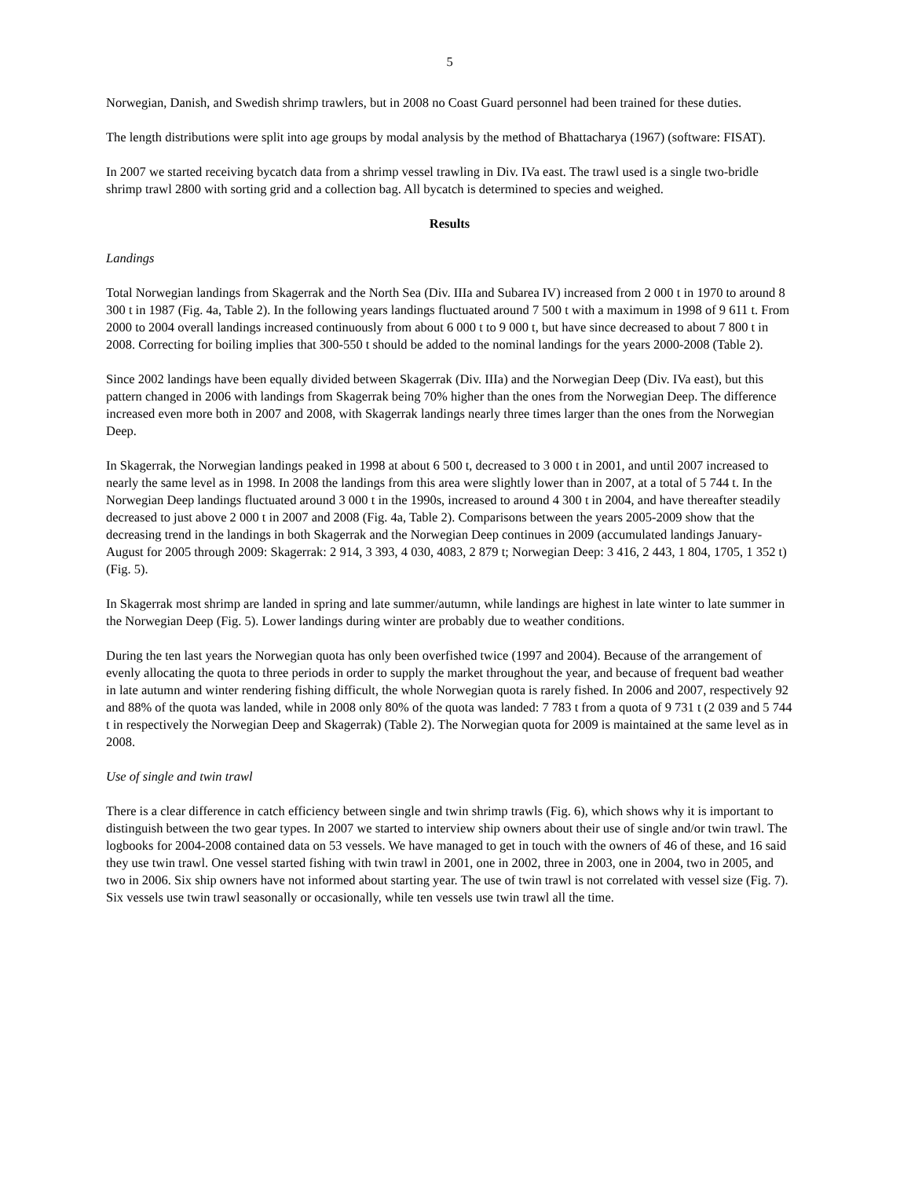5
Norwegian, Danish, and Swedish shrimp trawlers, but in 2008 no Coast Guard personnel had been trained for these duties.
The length distributions were split into age groups by modal analysis by the method of Bhattacharya (1967) (software: FISAT).
In 2007 we started receiving bycatch data from a shrimp vessel trawling in Div. IVa east. The trawl used is a single two-bridle shrimp trawl 2800 with sorting grid and a collection bag. All bycatch is determined to species and weighed.
Results
Landings
Total Norwegian landings from Skagerrak and the North Sea (Div. IIIa and Subarea IV) increased from 2 000 t in 1970 to around 8 300 t in 1987 (Fig. 4a, Table 2). In the following years landings fluctuated around 7 500 t with a maximum in 1998 of 9 611 t. From 2000 to 2004 overall landings increased continuously from about 6 000 t to 9 000 t, but have since decreased to about 7 800 t in 2008. Correcting for boiling implies that 300-550 t should be added to the nominal landings for the years 2000-2008 (Table 2).
Since 2002 landings have been equally divided between Skagerrak (Div. IIIa) and the Norwegian Deep (Div. IVa east), but this pattern changed in 2006 with landings from Skagerrak being 70% higher than the ones from the Norwegian Deep. The difference increased even more both in 2007 and 2008, with Skagerrak landings nearly three times larger than the ones from the Norwegian Deep.
In Skagerrak, the Norwegian landings peaked in 1998 at about 6 500 t, decreased to 3 000 t in 2001, and until 2007 increased to nearly the same level as in 1998. In 2008 the landings from this area were slightly lower than in 2007, at a total of 5 744 t. In the Norwegian Deep landings fluctuated around 3 000 t in the 1990s, increased to around 4 300 t in 2004, and have thereafter steadily decreased to just above 2 000 t in 2007 and 2008 (Fig. 4a, Table 2). Comparisons between the years 2005-2009 show that the decreasing trend in the landings in both Skagerrak and the Norwegian Deep continues in 2009 (accumulated landings January-August for 2005 through 2009: Skagerrak: 2 914, 3 393, 4 030, 4083, 2 879 t; Norwegian Deep: 3 416, 2 443, 1 804, 1705, 1 352 t) (Fig. 5).
In Skagerrak most shrimp are landed in spring and late summer/autumn, while landings are highest in late winter to late summer in the Norwegian Deep (Fig. 5). Lower landings during winter are probably due to weather conditions.
During the ten last years the Norwegian quota has only been overfished twice (1997 and 2004). Because of the arrangement of evenly allocating the quota to three periods in order to supply the market throughout the year, and because of frequent bad weather in late autumn and winter rendering fishing difficult, the whole Norwegian quota is rarely fished. In 2006 and 2007, respectively 92 and 88% of the quota was landed, while in 2008 only 80% of the quota was landed: 7 783 t from a quota of 9 731 t (2 039 and 5 744 t in respectively the Norwegian Deep and Skagerrak) (Table 2). The Norwegian quota for 2009 is maintained at the same level as in 2008.
Use of single and twin trawl
There is a clear difference in catch efficiency between single and twin shrimp trawls (Fig. 6), which shows why it is important to distinguish between the two gear types. In 2007 we started to interview ship owners about their use of single and/or twin trawl. The logbooks for 2004-2008 contained data on 53 vessels. We have managed to get in touch with the owners of 46 of these, and 16 said they use twin trawl. One vessel started fishing with twin trawl in 2001, one in 2002, three in 2003, one in 2004, two in 2005, and two in 2006. Six ship owners have not informed about starting year. The use of twin trawl is not correlated with vessel size (Fig. 7). Six vessels use twin trawl seasonally or occasionally, while ten vessels use twin trawl all the time.